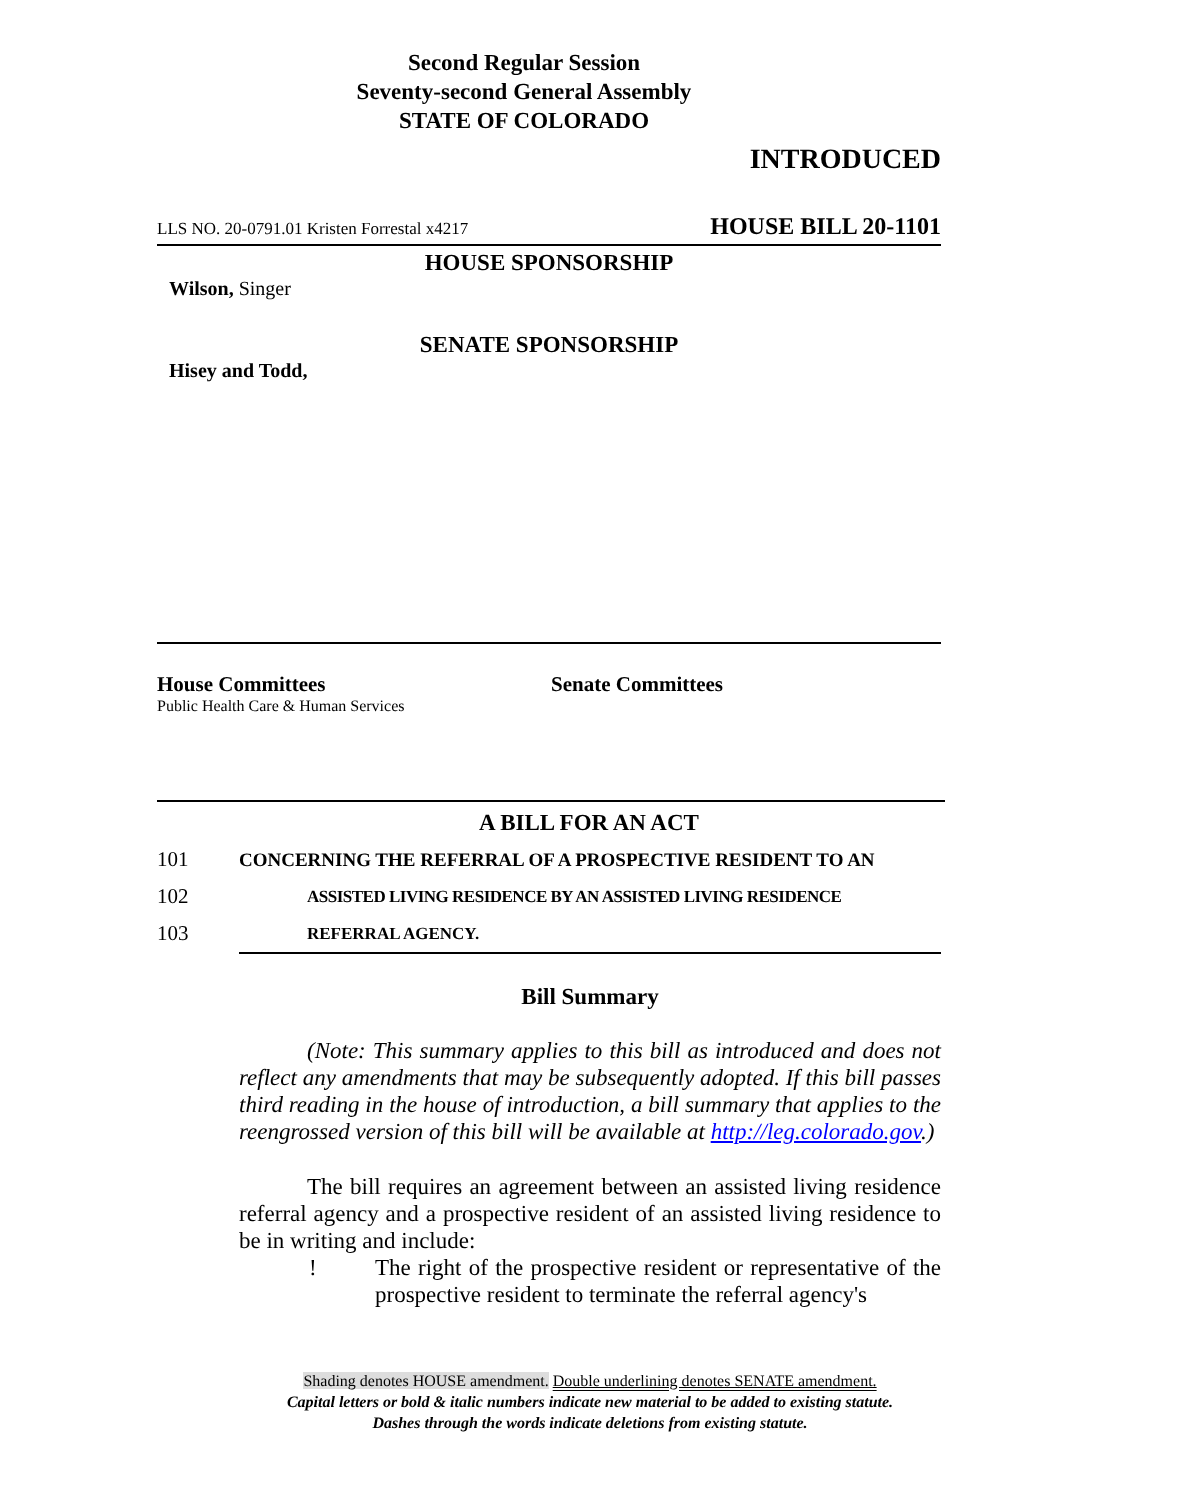Second Regular Session
Seventy-second General Assembly
STATE OF COLORADO
INTRODUCED
LLS NO. 20-0791.01 Kristen Forrestal x4217 HOUSE BILL 20-1101
HOUSE SPONSORSHIP
Wilson, Singer
SENATE SPONSORSHIP
Hisey and Todd,
House Committees
Public Health Care & Human Services
Senate Committees
A BILL FOR AN ACT
101 CONCERNING THE REFERRAL OF A PROSPECTIVE RESIDENT TO AN
102 ASSISTED LIVING RESIDENCE BY AN ASSISTED LIVING RESIDENCE
103 REFERRAL AGENCY.
Bill Summary
(Note: This summary applies to this bill as introduced and does not reflect any amendments that may be subsequently adopted. If this bill passes third reading in the house of introduction, a bill summary that applies to the reengrossed version of this bill will be available at http://leg.colorado.gov.)
The bill requires an agreement between an assisted living residence referral agency and a prospective resident of an assisted living residence to be in writing and include:
! The right of the prospective resident or representative of the prospective resident to terminate the referral agency's
Shading denotes HOUSE amendment. Double underlining denotes SENATE amendment.
Capital letters or bold & italic numbers indicate new material to be added to existing statute.
Dashes through the words indicate deletions from existing statute.